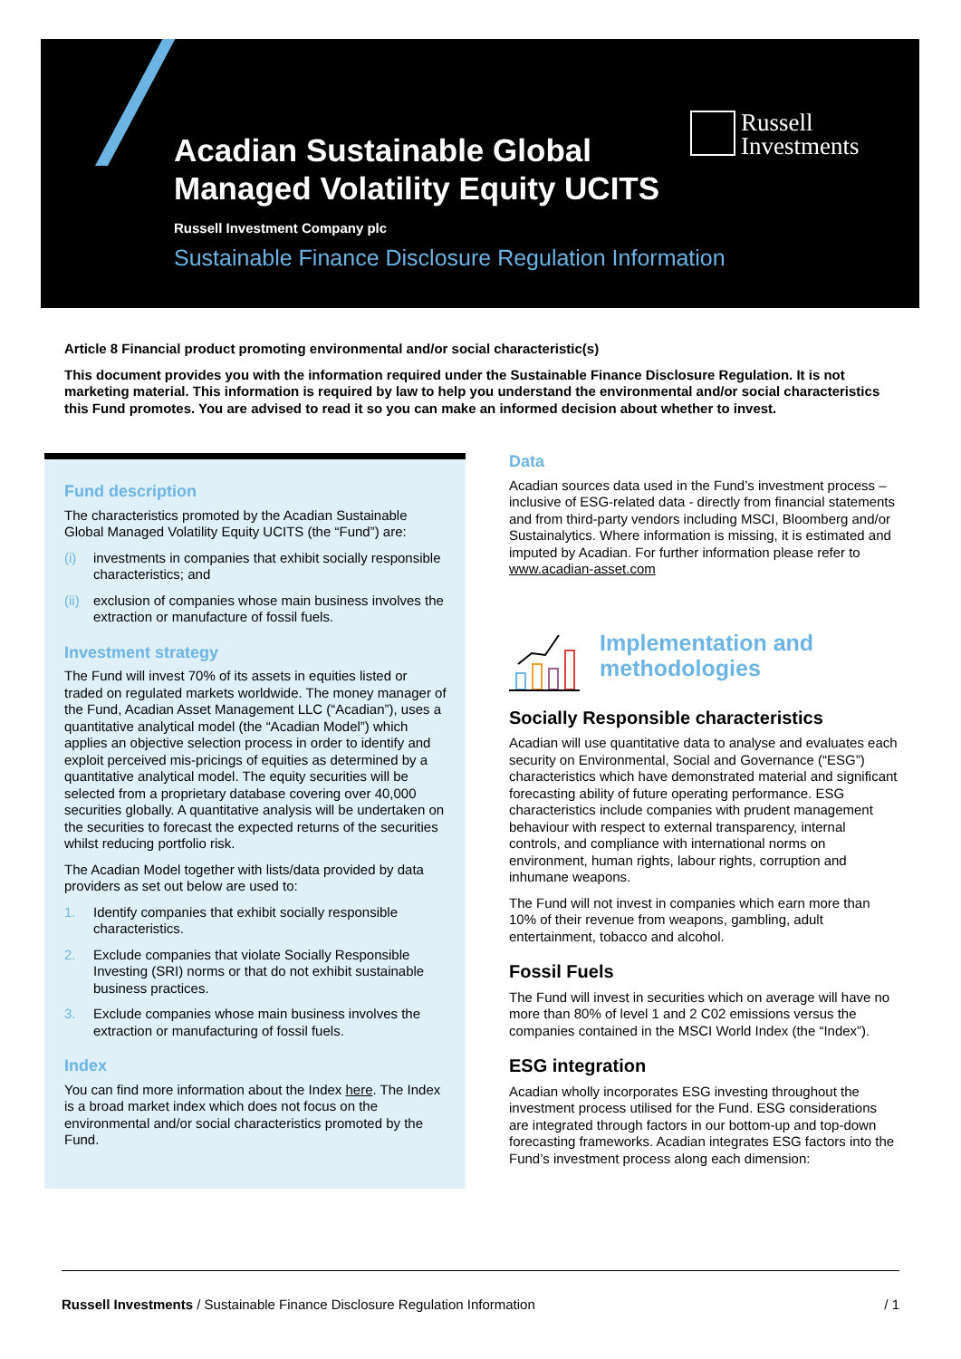Acadian Sustainable Global
Managed Volatility Equity UCITS
Russell Investment Company plc
Sustainable Finance Disclosure Regulation Information
Russell
Investments
Article 8 Financial product promoting environmental and/or social characteristic(s)
This document provides you with the information required under the Sustainable Finance Disclosure Regulation. It is not marketing material. This information is required by law to help you understand the environmental and/or social characteristics this Fund promotes. You are advised to read it so you can make an informed decision about whether to invest.
Fund description
The characteristics promoted by the Acadian Sustainable Global Managed Volatility Equity UCITS (the “Fund”) are:
(i) investments in companies that exhibit socially responsible characteristics; and
(ii)
exclusion of companies whose main business involves the extraction or manufacture of fossil fuels.
Investment strategy
The Fund will invest 70% of its assets in equities listed or traded on regulated markets worldwide. The money manager of the Fund, Acadian Asset Management LLC (“Acadian”), uses a quantitative analytical model (the “Acadian Model”) which applies an objective selection process in order to identify and exploit perceived mis-pricings of equities as determined by a quantitative analytical model. The equity securities will be selected from a proprietary database covering over 40,000 securities globally. A quantitative analysis will be undertaken on the securities to forecast the expected returns of the securities whilst reducing portfolio risk.
The Acadian Model together with lists/data provided by data providers as set out below are used to:
1. Identify companies that exhibit socially responsible characteristics.
2. Exclude companies that violate Socially Responsible Investing (SRI) norms or that do not exhibit sustainable business practices.
3. Exclude companies whose main business involves the extraction or manufacturing of fossil fuels.
Index
You can find more information about the Index here. The Index is a broad market index which does not focus on the environmental and/or social characteristics promoted by the Fund.
Data
Acadian sources data used in the Fund’s investment process – inclusive of ESG-related data - directly from financial statements and from third-party vendors including MSCI, Bloomberg and/or Sustainalytics. Where information is missing, it is estimated and imputed by Acadian. For further information please refer to www.acadian-asset.com
Implementation and
methodologies
Socially Responsible characteristics
Acadian will use quantitative data to analyse and evaluates each security on Environmental, Social and Governance (“ESG”) characteristics which have demonstrated material and significant forecasting ability of future operating performance. ESG characteristics include companies with prudent management behaviour with respect to external transparency, internal controls, and compliance with international norms on environment, human rights, labour rights, corruption and inhumane weapons.
The Fund will not invest in companies which earn more than 10% of their revenue from weapons, gambling, adult entertainment, tobacco and alcohol.
Fossil Fuels
The Fund will invest in securities which on average will have no more than 80% of level 1 and 2 C02 emissions versus the companies contained in the MSCI World Index (the “Index”).
ESG integration
Acadian wholly incorporates ESG investing throughout the investment process utilised for the Fund. ESG considerations are integrated through factors in our bottom-up and top-down forecasting frameworks. Acadian integrates ESG factors into the Fund’s investment process along each dimension:
Russell Investments / Sustainable Finance Disclosure Regulation Information
/ 1